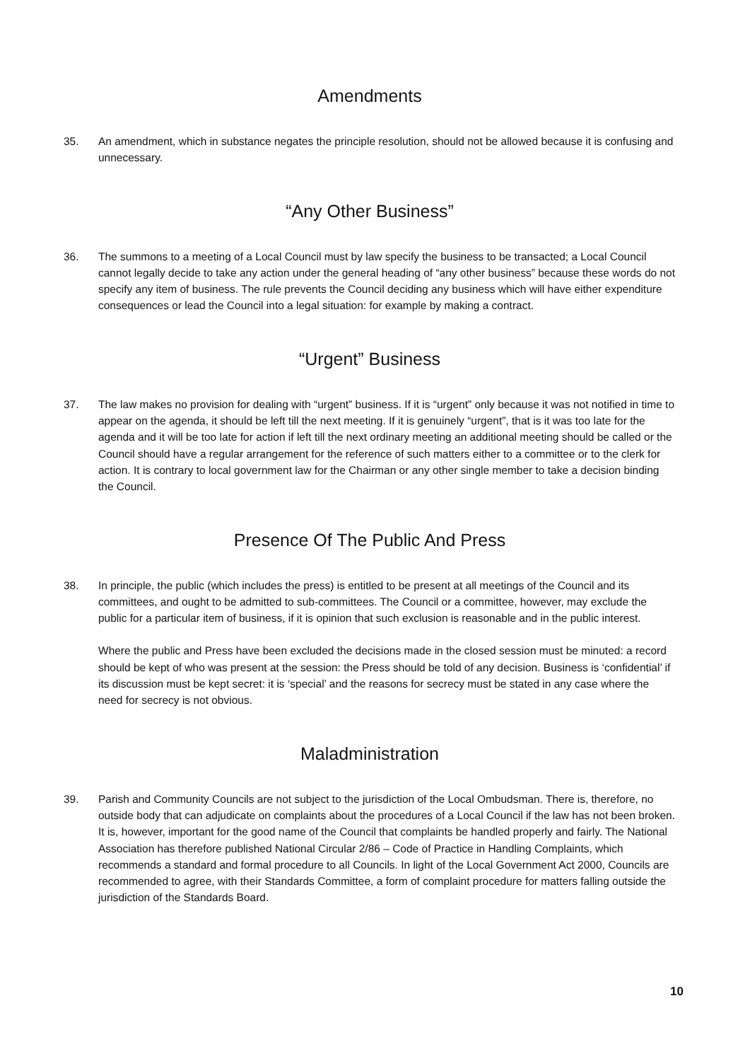Amendments
35. An amendment, which in substance negates the principle resolution, should not be allowed because it is confusing and unnecessary.
“Any Other Business”
36. The summons to a meeting of a Local Council must by law specify the business to be transacted; a Local Council cannot legally decide to take any action under the general heading of “any other business” because these words do not specify any item of business. The rule prevents the Council deciding any business which will have either expenditure consequences or lead the Council into a legal situation: for example by making a contract.
“Urgent” Business
37. The law makes no provision for dealing with “urgent” business. If it is “urgent” only because it was not notified in time to appear on the agenda, it should be left till the next meeting. If it is genuinely “urgent”, that is it was too late for the agenda and it will be too late for action if left till the next ordinary meeting an additional meeting should be called or the Council should have a regular arrangement for the reference of such matters either to a committee or to the clerk for action. It is contrary to local government law for the Chairman or any other single member to take a decision binding the Council.
Presence Of The Public And Press
38. In principle, the public (which includes the press) is entitled to be present at all meetings of the Council and its committees, and ought to be admitted to sub-committees. The Council or a committee, however, may exclude the public for a particular item of business, if it is opinion that such exclusion is reasonable and in the public interest.
Where the public and Press have been excluded the decisions made in the closed session must be minuted: a record should be kept of who was present at the session: the Press should be told of any decision. Business is ‘confidential’ if its discussion must be kept secret: it is ‘special’ and the reasons for secrecy must be stated in any case where the need for secrecy is not obvious.
Maladministration
39. Parish and Community Councils are not subject to the jurisdiction of the Local Ombudsman. There is, therefore, no outside body that can adjudicate on complaints about the procedures of a Local Council if the law has not been broken. It is, however, important for the good name of the Council that complaints be handled properly and fairly. The National Association has therefore published National Circular 2/86 – Code of Practice in Handling Complaints, which recommends a standard and formal procedure to all Councils. In light of the Local Government Act 2000, Councils are recommended to agree, with their Standards Committee, a form of complaint procedure for matters falling outside the jurisdiction of the Standards Board.
10